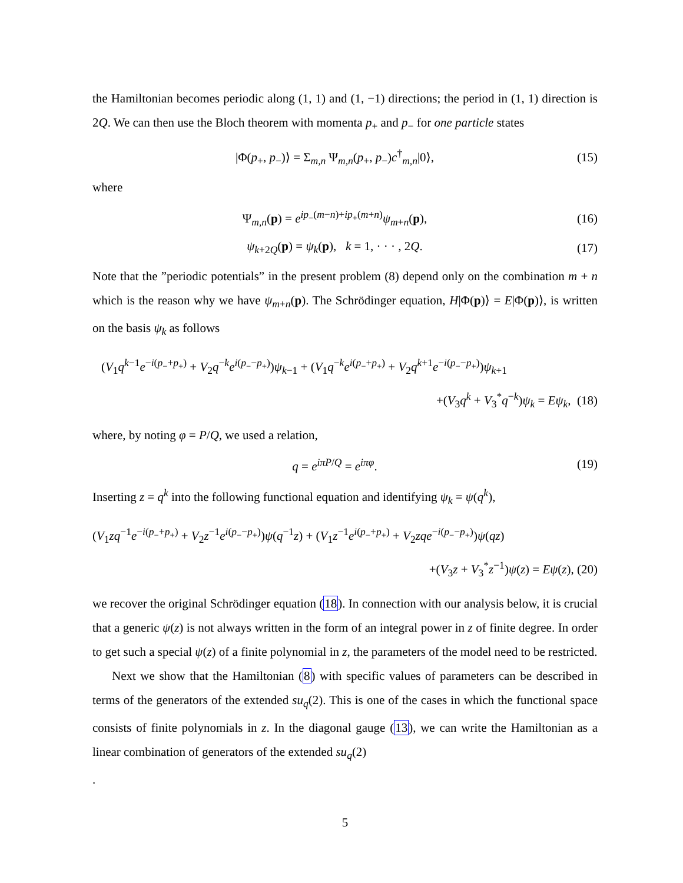the Hamiltonian becomes periodic along (1, 1) and (1, −1) directions; the period in (1, 1) direction is 2Q. We can then use the Bloch theorem with momenta p<sub>+</sub> and p<sub>−</sub> for one particle states
|Φ(p<sub>+</sub>, p<sub>−</sub>)⟩ = Σ<sub>m,n</sub> Ψ<sub>m,n</sub>(p<sub>+</sub>, p<sub>−</sub>)c<sup>†</sup><sub>m,n</sub>|0⟩, (15)
where
Ψ<sub>m,n</sub>(p) = e<sup>ip<sub>−</sub>(m−n)+ip<sub>+</sub>(m+n)</sup>ψ<sub>m+n</sub>(p), (16)
ψ<sub>k+2Q</sub>(p) = ψ<sub>k</sub>(p), k = 1, · · · , 2Q. (17)
Note that the ”periodic potentials” in the present problem (8) depend only on the combination m + n which is the reason why we have ψ<sub>m+n</sub>(p). The Schrödinger equation, H|Φ(p)⟩ = E|Φ(p)⟩, is written on the basis ψ<sub>k</sub> as follows
(V<sub>1</sub>q<sup>k−1</sup>e<sup>−i(p<sub>−</sub>+p<sub>+</sub>)</sup> + V<sub>2</sub>q<sup>−k</sup>e<sup>i(p<sub>−</sub>−p<sub>+</sub>)</sup>)ψ<sub>k−1</sub> + (V<sub>1</sub>q<sup>−k</sup>e<sup>i(p<sub>−</sub>+p<sub>+</sub>)</sup> + V<sub>2</sub>q<sup>k+1</sup>e<sup>−i(p<sub>−</sub>−p<sub>+</sub>)</sup>)ψ<sub>k+1</sub>
+(V<sub>3</sub>q<sup>k</sup> + V<sub>3</sub><sup>*</sup>q<sup>−k</sup>)ψ<sub>k</sub> = Eψ<sub>k</sub>, (18)
where, by noting φ = P/Q, we used a relation,
q = e<sup>iπ P/Q</sup> = e<sup>iπφ</sup>. (19)
Inserting z = q<sup>k</sup> into the following functional equation and identifying ψ<sub>k</sub> = ψ(q<sup>k</sup>),
(V<sub>1</sub>zq<sup>−1</sup>e<sup>−i(p<sub>−</sub>+p<sub>+</sub>)</sup> + V<sub>2</sub>z<sup>−1</sup>e<sup>i(p<sub>−</sub>−p<sub>+</sub>)</sup>)ψ(q<sup>−1</sup>z) + (V<sub>1</sub>z<sup>−1</sup>e<sup>i(p<sub>−</sub>+p<sub>+</sub>)</sup> + V<sub>2</sub>zqe<sup>−i(p<sub>−</sub>−p<sub>+</sub>)</sup>)ψ(qz)
+(V<sub>3</sub>z + V<sub>3</sub><sup>*</sup>z<sup>−1</sup>)ψ(z) = Eψ(z), (20)
we recover the original Schrödinger equation (18). In connection with our analysis below, it is crucial that a generic ψ(z) is not always written in the form of an integral power in z of finite degree. In order to get such a special ψ(z) of a finite polynomial in z, the parameters of the model need to be restricted.
Next we show that the Hamiltonian (8) with specific values of parameters can be described in terms of the generators of the extended su<sub>q</sub>(2). This is one of the cases in which the functional space consists of finite polynomials in z. In the diagonal gauge (13), we can write the Hamiltonian as a linear combination of generators of the extended su<sub>q</sub>(2)
.
5